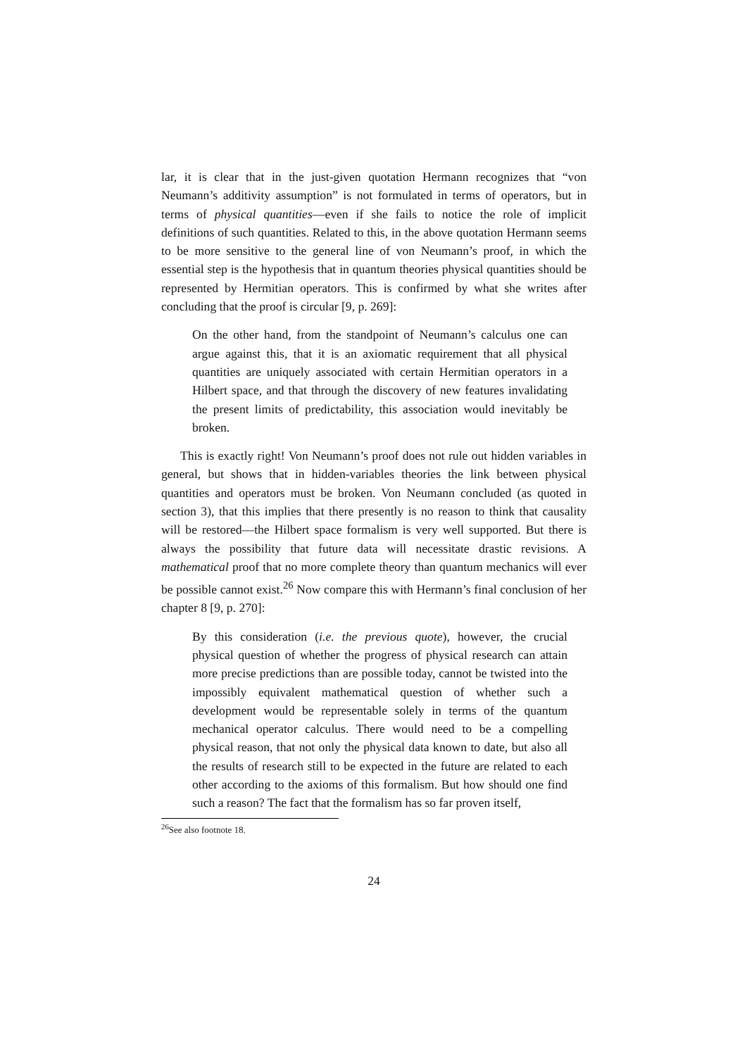lar, it is clear that in the just-given quotation Hermann recognizes that “von Neumann’s additivity assumption” is not formulated in terms of operators, but in terms of physical quantities—even if she fails to notice the role of implicit definitions of such quantities. Related to this, in the above quotation Hermann seems to be more sensitive to the general line of von Neumann’s proof, in which the essential step is the hypothesis that in quantum theories physical quantities should be represented by Hermitian operators. This is confirmed by what she writes after concluding that the proof is circular [9, p. 269]:
On the other hand, from the standpoint of Neumann’s calculus one can argue against this, that it is an axiomatic requirement that all physical quantities are uniquely associated with certain Hermitian operators in a Hilbert space, and that through the discovery of new features invalidating the present limits of predictability, this association would inevitably be broken.
This is exactly right! Von Neumann’s proof does not rule out hidden variables in general, but shows that in hidden-variables theories the link between physical quantities and operators must be broken. Von Neumann concluded (as quoted in section 3), that this implies that there presently is no reason to think that causality will be restored—the Hilbert space formalism is very well supported. But there is always the possibility that future data will necessitate drastic revisions. A mathematical proof that no more complete theory than quantum mechanics will ever be possible cannot exist.<sup>26</sup> Now compare this with Hermann’s final conclusion of her chapter 8 [9, p. 270]:
By this consideration (i.e. the previous quote), however, the crucial physical question of whether the progress of physical research can attain more precise predictions than are possible today, cannot be twisted into the impossibly equivalent mathematical question of whether such a development would be representable solely in terms of the quantum mechanical operator calculus. There would need to be a compelling physical reason, that not only the physical data known to date, but also all the results of research still to be expected in the future are related to each other according to the axioms of this formalism. But how should one find such a reason? The fact that the formalism has so far proven itself,
<sup>26</sup> See also footnote 18.
24